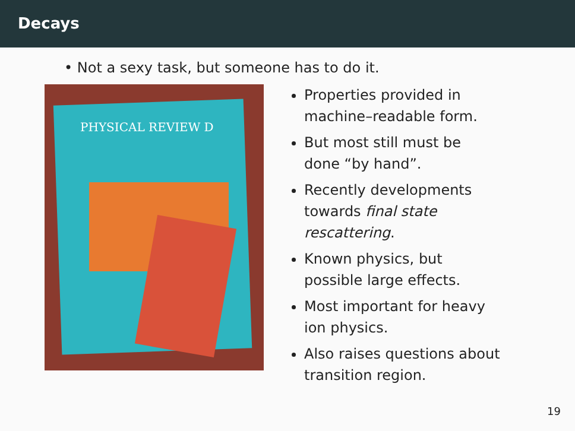Decays
• Not a sexy task, but someone has to do it.
PHYSICAL REVIEW D
Properties provided in machine–readable form.
But most still must be done “by hand”.
Recently developments towards final state rescattering.
Known physics, but possible large effects.
Most important for heavy ion physics.
Also raises questions about transition region.
19